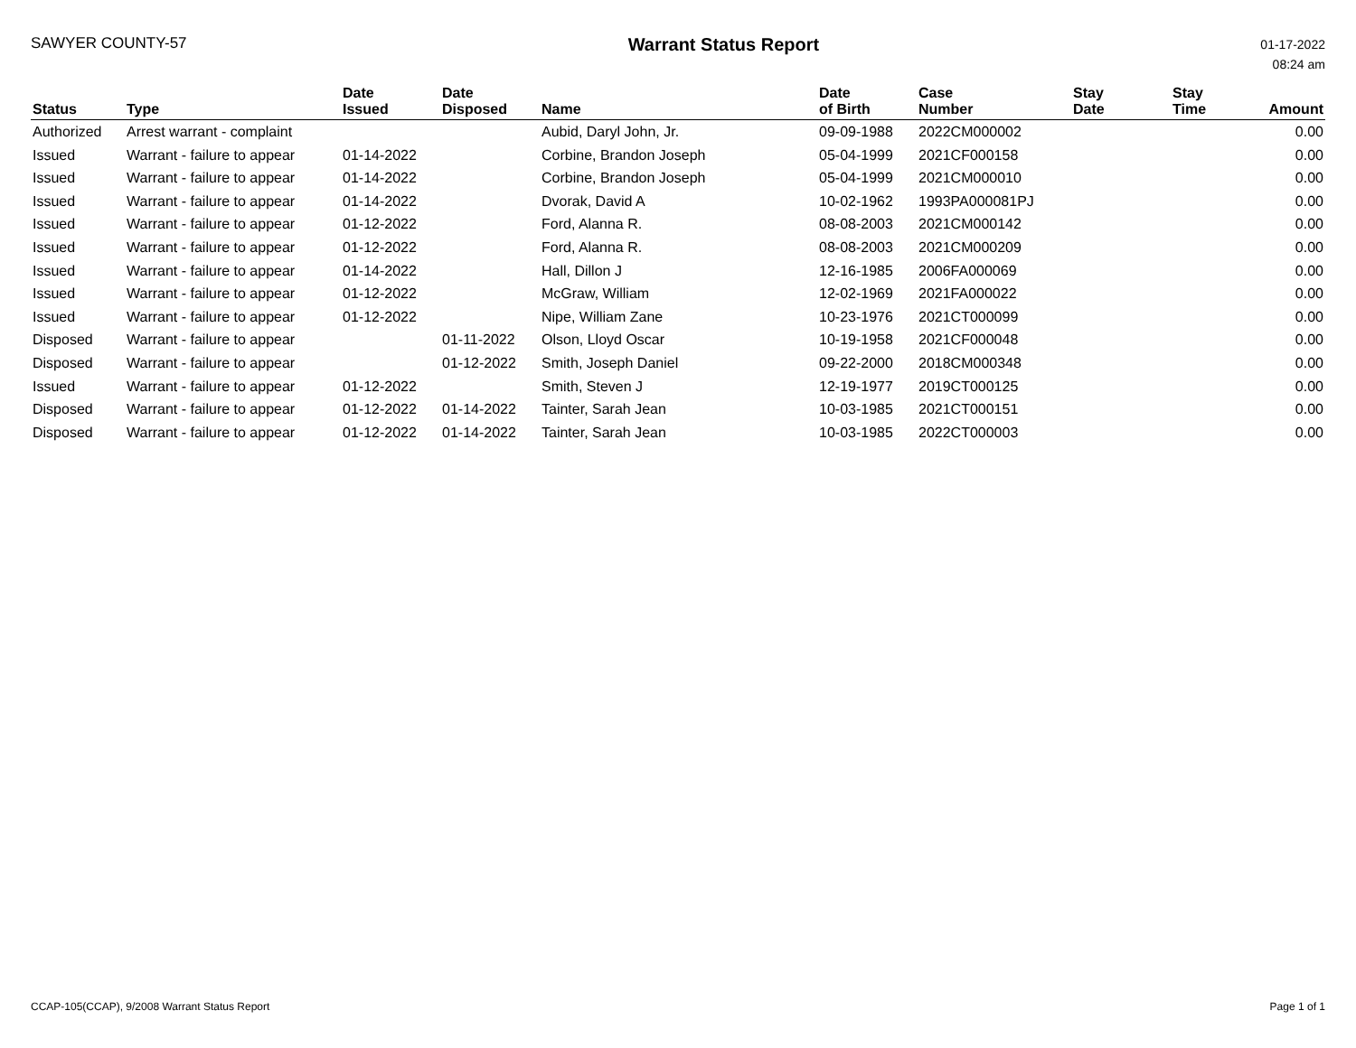SAWYER COUNTY-57
Warrant Status Report
01-17-2022
08:24 am
| Status | Type | Date Issued | Date Disposed | Name | Date of Birth | Case Number | Stay Date | Stay Time | Amount |
| --- | --- | --- | --- | --- | --- | --- | --- | --- | --- |
| Authorized | Arrest warrant - complaint | | | Aubid, Daryl John, Jr. | 09-09-1988 | 2022CM000002 | | | 0.00 |
| Issued | Warrant - failure to appear | 01-14-2022 | | Corbine, Brandon Joseph | 05-04-1999 | 2021CF000158 | | | 0.00 |
| Issued | Warrant - failure to appear | 01-14-2022 | | Corbine, Brandon Joseph | 05-04-1999 | 2021CM000010 | | | 0.00 |
| Issued | Warrant - failure to appear | 01-14-2022 | | Dvorak, David A | 10-02-1962 | 1993PA000081PJ | | | 0.00 |
| Issued | Warrant - failure to appear | 01-12-2022 | | Ford, Alanna R. | 08-08-2003 | 2021CM000142 | | | 0.00 |
| Issued | Warrant - failure to appear | 01-12-2022 | | Ford, Alanna R. | 08-08-2003 | 2021CM000209 | | | 0.00 |
| Issued | Warrant - failure to appear | 01-14-2022 | | Hall, Dillon J | 12-16-1985 | 2006FA000069 | | | 0.00 |
| Issued | Warrant - failure to appear | 01-12-2022 | | McGraw, William | 12-02-1969 | 2021FA000022 | | | 0.00 |
| Issued | Warrant - failure to appear | 01-12-2022 | | Nipe, William Zane | 10-23-1976 | 2021CT000099 | | | 0.00 |
| Disposed | Warrant - failure to appear | | 01-11-2022 | Olson, Lloyd Oscar | 10-19-1958 | 2021CF000048 | | | 0.00 |
| Disposed | Warrant - failure to appear | | 01-12-2022 | Smith, Joseph Daniel | 09-22-2000 | 2018CM000348 | | | 0.00 |
| Issued | Warrant - failure to appear | 01-12-2022 | | Smith, Steven J | 12-19-1977 | 2019CT000125 | | | 0.00 |
| Disposed | Warrant - failure to appear | 01-12-2022 | 01-14-2022 | Tainter, Sarah Jean | 10-03-1985 | 2021CT000151 | | | 0.00 |
| Disposed | Warrant - failure to appear | 01-12-2022 | 01-14-2022 | Tainter, Sarah Jean | 10-03-1985 | 2022CT000003 | | | 0.00 |
CCAP-105(CCAP), 9/2008 Warrant Status Report
Page 1 of 1